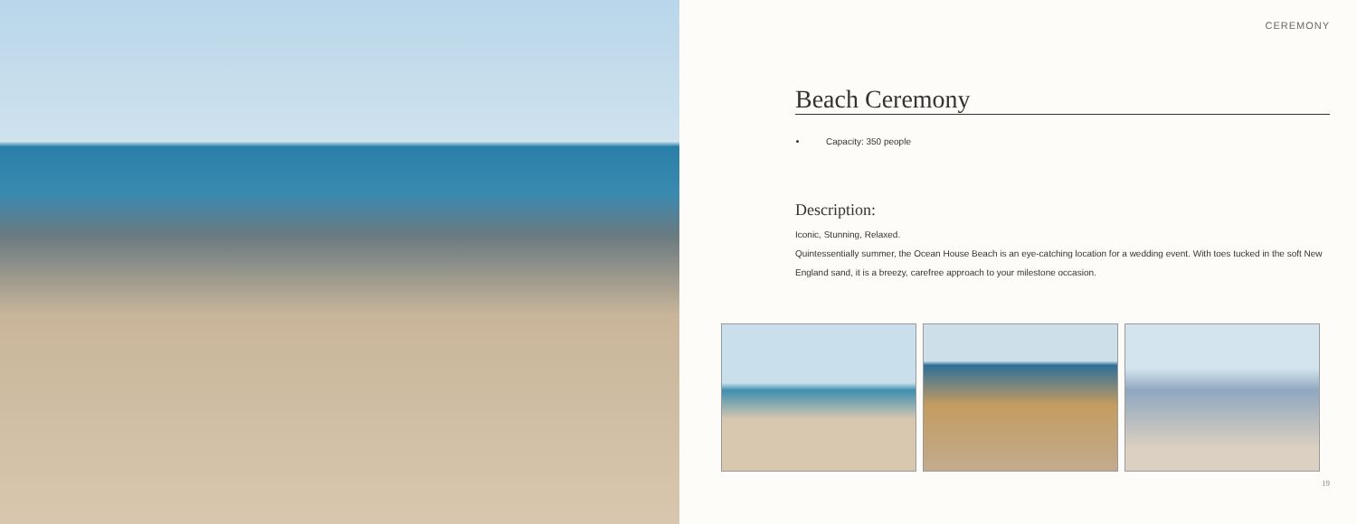CEREMONY
Beach Ceremony
Capacity: 350 people
Description:
Iconic, Stunning, Relaxed.
Quintessentially summer, the Ocean House Beach is an eye-catching location for a wedding event. With toes tucked in the soft New England sand, it is a breezy, carefree approach to your milestone occasion.
19